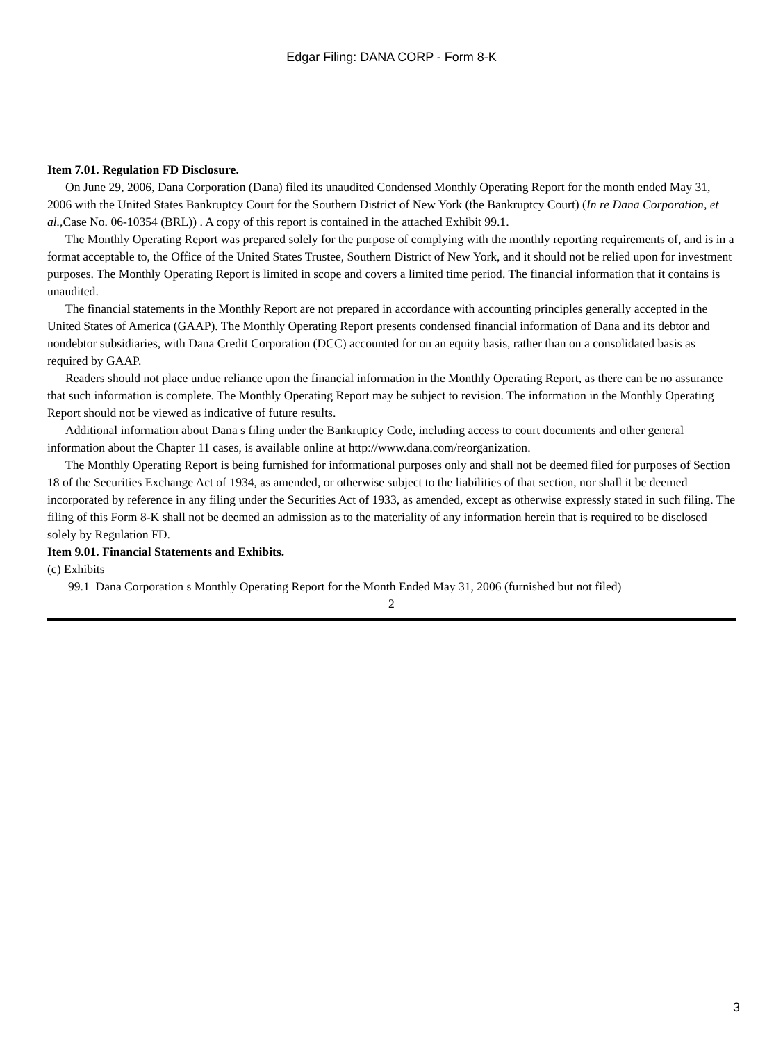Edgar Filing: DANA CORP - Form 8-K
Item 7.01. Regulation FD Disclosure.
On June 29, 2006, Dana Corporation (Dana) filed its unaudited Condensed Monthly Operating Report for the month ended May 31, 2006 with the United States Bankruptcy Court for the Southern District of New York (the Bankruptcy Court) (In re Dana Corporation, et al., Case No. 06-10354 (BRL)) . A copy of this report is contained in the attached Exhibit 99.1.
The Monthly Operating Report was prepared solely for the purpose of complying with the monthly reporting requirements of, and is in a format acceptable to, the Office of the United States Trustee, Southern District of New York, and it should not be relied upon for investment purposes. The Monthly Operating Report is limited in scope and covers a limited time period. The financial information that it contains is unaudited.
The financial statements in the Monthly Report are not prepared in accordance with accounting principles generally accepted in the United States of America (GAAP). The Monthly Operating Report presents condensed financial information of Dana and its debtor and nondebtor subsidiaries, with Dana Credit Corporation (DCC) accounted for on an equity basis, rather than on a consolidated basis as required by GAAP.
Readers should not place undue reliance upon the financial information in the Monthly Operating Report, as there can be no assurance that such information is complete. The Monthly Operating Report may be subject to revision. The information in the Monthly Operating Report should not be viewed as indicative of future results.
Additional information about Dana s filing under the Bankruptcy Code, including access to court documents and other general information about the Chapter 11 cases, is available online at http://www.dana.com/reorganization.
The Monthly Operating Report is being furnished for informational purposes only and shall not be deemed filed for purposes of Section 18 of the Securities Exchange Act of 1934, as amended, or otherwise subject to the liabilities of that section, nor shall it be deemed incorporated by reference in any filing under the Securities Act of 1933, as amended, except as otherwise expressly stated in such filing. The filing of this Form 8-K shall not be deemed an admission as to the materiality of any information herein that is required to be disclosed solely by Regulation FD.
Item 9.01. Financial Statements and Exhibits.
(c) Exhibits
99.1 Dana Corporation s Monthly Operating Report for the Month Ended May 31, 2006 (furnished but not filed)
2
3